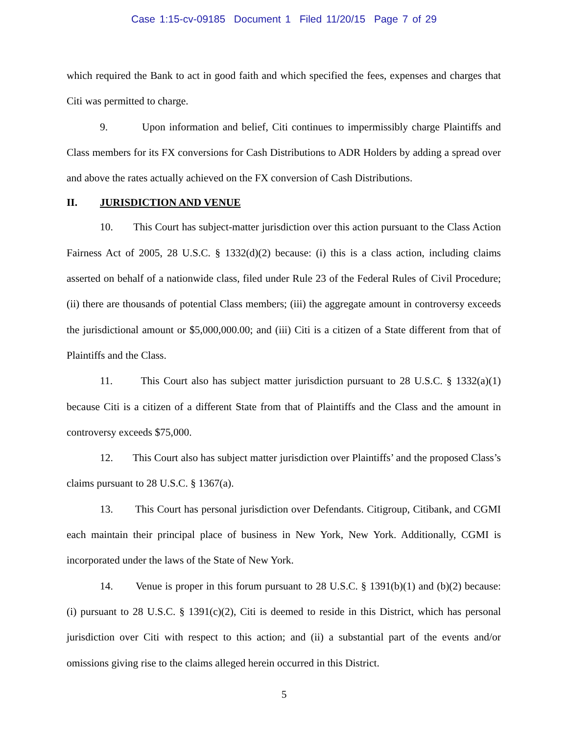Case 1:15-cv-09185 Document 1 Filed 11/20/15 Page 7 of 29
which required the Bank to act in good faith and which specified the fees, expenses and charges that Citi was permitted to charge.
9. Upon information and belief, Citi continues to impermissibly charge Plaintiffs and Class members for its FX conversions for Cash Distributions to ADR Holders by adding a spread over and above the rates actually achieved on the FX conversion of Cash Distributions.
II. JURISDICTION AND VENUE
10. This Court has subject-matter jurisdiction over this action pursuant to the Class Action Fairness Act of 2005, 28 U.S.C. § 1332(d)(2) because: (i) this is a class action, including claims asserted on behalf of a nationwide class, filed under Rule 23 of the Federal Rules of Civil Procedure; (ii) there are thousands of potential Class members; (iii) the aggregate amount in controversy exceeds the jurisdictional amount or $5,000,000.00; and (iii) Citi is a citizen of a State different from that of Plaintiffs and the Class.
11. This Court also has subject matter jurisdiction pursuant to 28 U.S.C. § 1332(a)(1) because Citi is a citizen of a different State from that of Plaintiffs and the Class and the amount in controversy exceeds $75,000.
12. This Court also has subject matter jurisdiction over Plaintiffs’ and the proposed Class’s claims pursuant to 28 U.S.C. § 1367(a).
13. This Court has personal jurisdiction over Defendants. Citigroup, Citibank, and CGMI each maintain their principal place of business in New York, New York. Additionally, CGMI is incorporated under the laws of the State of New York.
14. Venue is proper in this forum pursuant to 28 U.S.C. § 1391(b)(1) and (b)(2) because: (i) pursuant to 28 U.S.C. § 1391(c)(2), Citi is deemed to reside in this District, which has personal jurisdiction over Citi with respect to this action; and (ii) a substantial part of the events and/or omissions giving rise to the claims alleged herein occurred in this District.
5